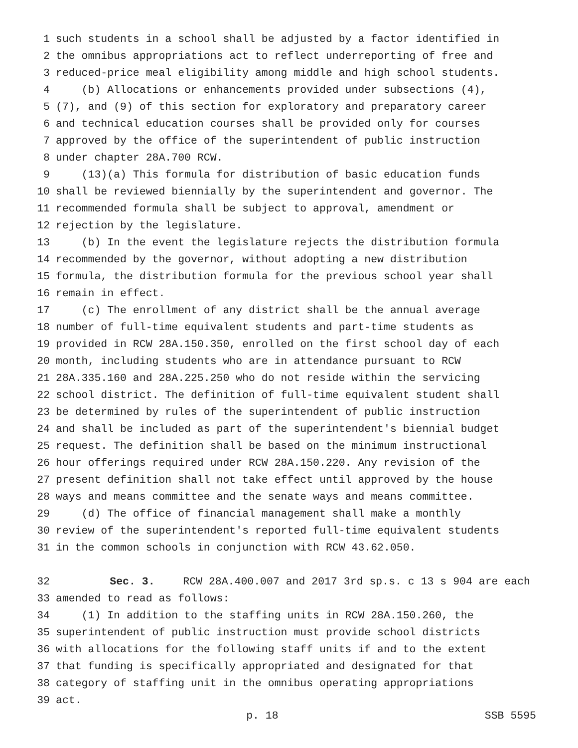1 such students in a school shall be adjusted by a factor identified in
2 the omnibus appropriations act to reflect underreporting of free and
3 reduced-price meal eligibility among middle and high school students.
4 (b) Allocations or enhancements provided under subsections (4),
5 (7), and (9) of this section for exploratory and preparatory career
6 and technical education courses shall be provided only for courses
7 approved by the office of the superintendent of public instruction
8 under chapter 28A.700 RCW.
9 (13)(a) This formula for distribution of basic education funds
10 shall be reviewed biennially by the superintendent and governor. The
11 recommended formula shall be subject to approval, amendment or
12 rejection by the legislature.
13 (b) In the event the legislature rejects the distribution formula
14 recommended by the governor, without adopting a new distribution
15 formula, the distribution formula for the previous school year shall
16 remain in effect.
17 (c) The enrollment of any district shall be the annual average
18 number of full-time equivalent students and part-time students as
19 provided in RCW 28A.150.350, enrolled on the first school day of each
20 month, including students who are in attendance pursuant to RCW
21 28A.335.160 and 28A.225.250 who do not reside within the servicing
22 school district. The definition of full-time equivalent student shall
23 be determined by rules of the superintendent of public instruction
24 and shall be included as part of the superintendent's biennial budget
25 request. The definition shall be based on the minimum instructional
26 hour offerings required under RCW 28A.150.220. Any revision of the
27 present definition shall not take effect until approved by the house
28 ways and means committee and the senate ways and means committee.
29 (d) The office of financial management shall make a monthly
30 review of the superintendent's reported full-time equivalent students
31 in the common schools in conjunction with RCW 43.62.050.
32 Sec. 3. RCW 28A.400.007 and 2017 3rd sp.s. c 13 s 904 are each
33 amended to read as follows:
34 (1) In addition to the staffing units in RCW 28A.150.260, the
35 superintendent of public instruction must provide school districts
36 with allocations for the following staff units if and to the extent
37 that funding is specifically appropriated and designated for that
38 category of staffing unit in the omnibus operating appropriations
39 act.
p. 18 SSB 5595